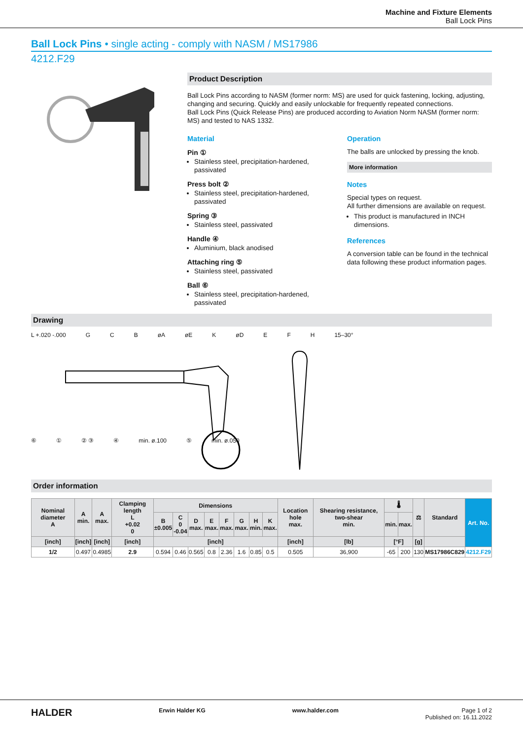Machine and Fixture Elements
Ball Lock Pins
Ball Lock Pins • single acting - comply with NASM / MS17986
4212.F29
Product Description
Ball Lock Pins according to NASM (former norm: MS) are used for quick fastening, locking, adjusting, changing and securing. Quickly and easily unlockable for frequently repeated connections.
Ball Lock Pins (Quick Release Pins) are produced according to Aviation Norm NASM (former norm: MS) and tested to NAS 1332.
Material
Pin ①
Stainless steel, precipitation-hardened, passivated
Press bolt ②
Stainless steel, precipitation-hardened, passivated
Spring ③
Stainless steel, passivated
Handle ④
Aluminium, black anodised
Attaching ring ⑤
Stainless steel, passivated
Ball ⑥
Stainless steel, precipitation-hardened, passivated
Operation
The balls are unlocked by pressing the knob.
More information
Notes
Special types on request.
All further dimensions are available on request.
This product is manufactured in INCH dimensions.
References
A conversion table can be found in the technical data following these product information pages.
Drawing
L +.020 -.000 G C B øA øE K øD E F H 15–30°
⑥ ① ② ③ ④ min. ø.100 ⑤ min. ø.050
Order information
| Nominal diameter A | A min. | A max. | Clamping length L +0.02 0 | Dimensions | | | | | | | | Location hole max. | Shearing resistance, two-shear min. | 🌡 | | ⚖ | Standard | Art. No. |
| --- | --- | --- | --- | --- | --- | --- | --- | --- | --- | --- | --- | --- | --- | --- | --- | --- | --- | --- |
| | | | | B ±0.005 | C 0 -0.04 | D max. | E max. | F max. | G max. | H min. | K max. | | | min. | max. | | | |
| [inch] | [inch] | [inch] | [inch] | [inch] | | | | | | | | [inch] | [lb] | [°F] | | [g] | | |
| 1/2 | 0.497 | 0.4985 | 2.9 | 0.594 | 0.46 | 0.565 | 0.8 | 2.36 | 1.6 | 0.85 | 0.5 | 0.505 | 36,900 | -65 | 200 | 130 | MS17986C829 | 4212.F29 |
HALDER Erwin Halder KG www.halder.com Page 1 of 2
Published on: 16.11.2022